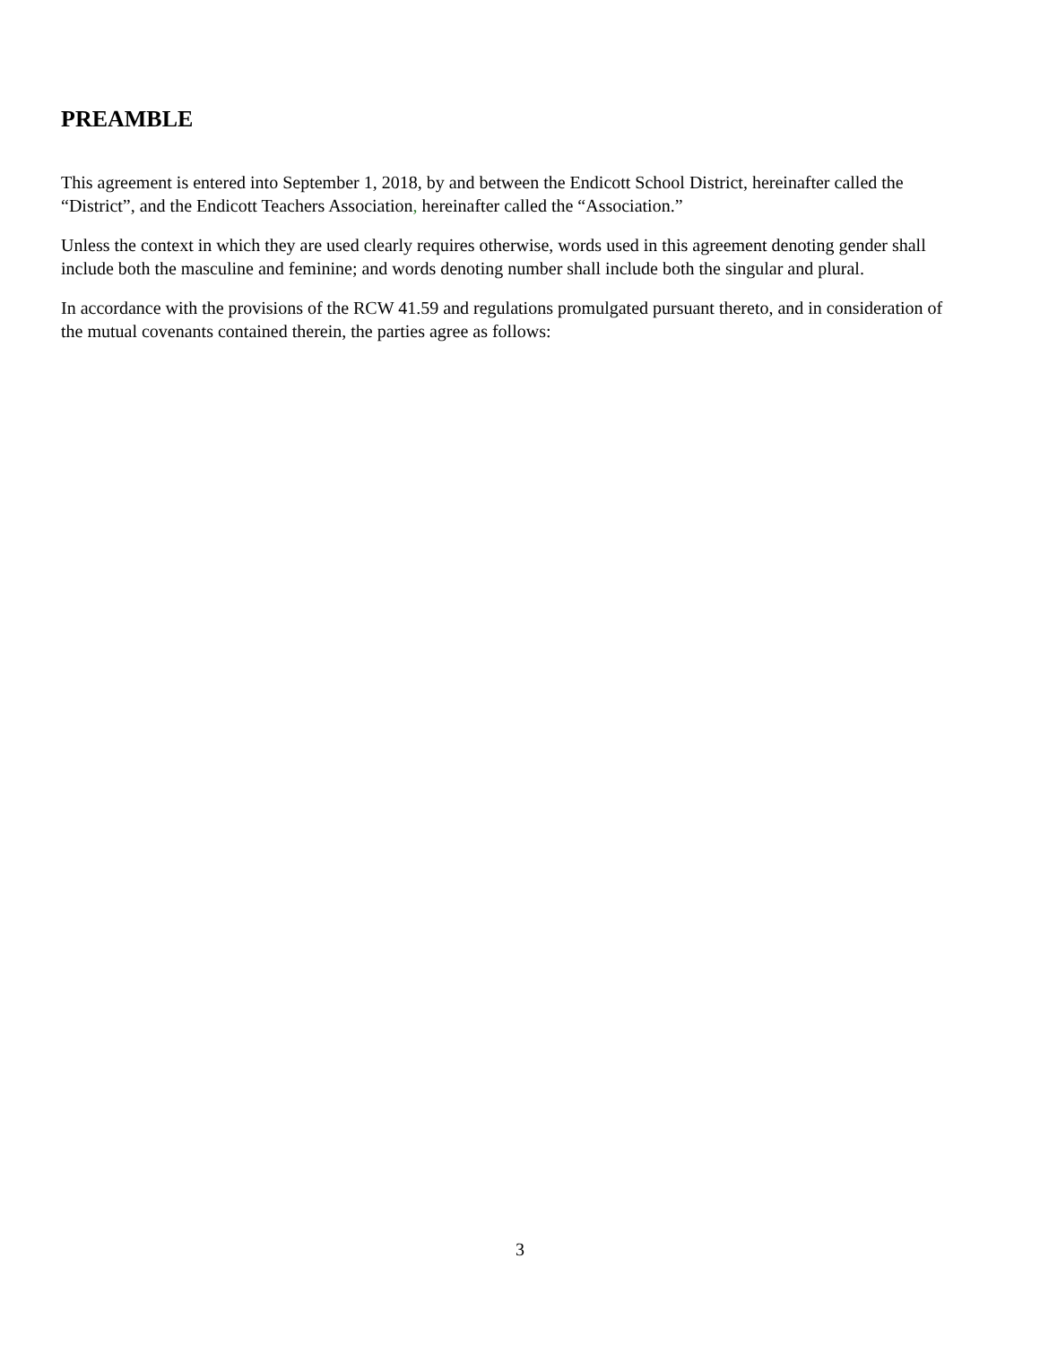PREAMBLE
This agreement is entered into September 1, 2018, by and between the Endicott School District, hereinafter called the “District”, and the Endicott Teachers Association, hereinafter called the “Association.”
Unless the context in which they are used clearly requires otherwise, words used in this agreement denoting gender shall include both the masculine and feminine; and words denoting number shall include both the singular and plural.
In accordance with the provisions of the RCW 41.59 and regulations promulgated pursuant thereto, and in consideration of the mutual covenants contained therein, the parties agree as follows:
3